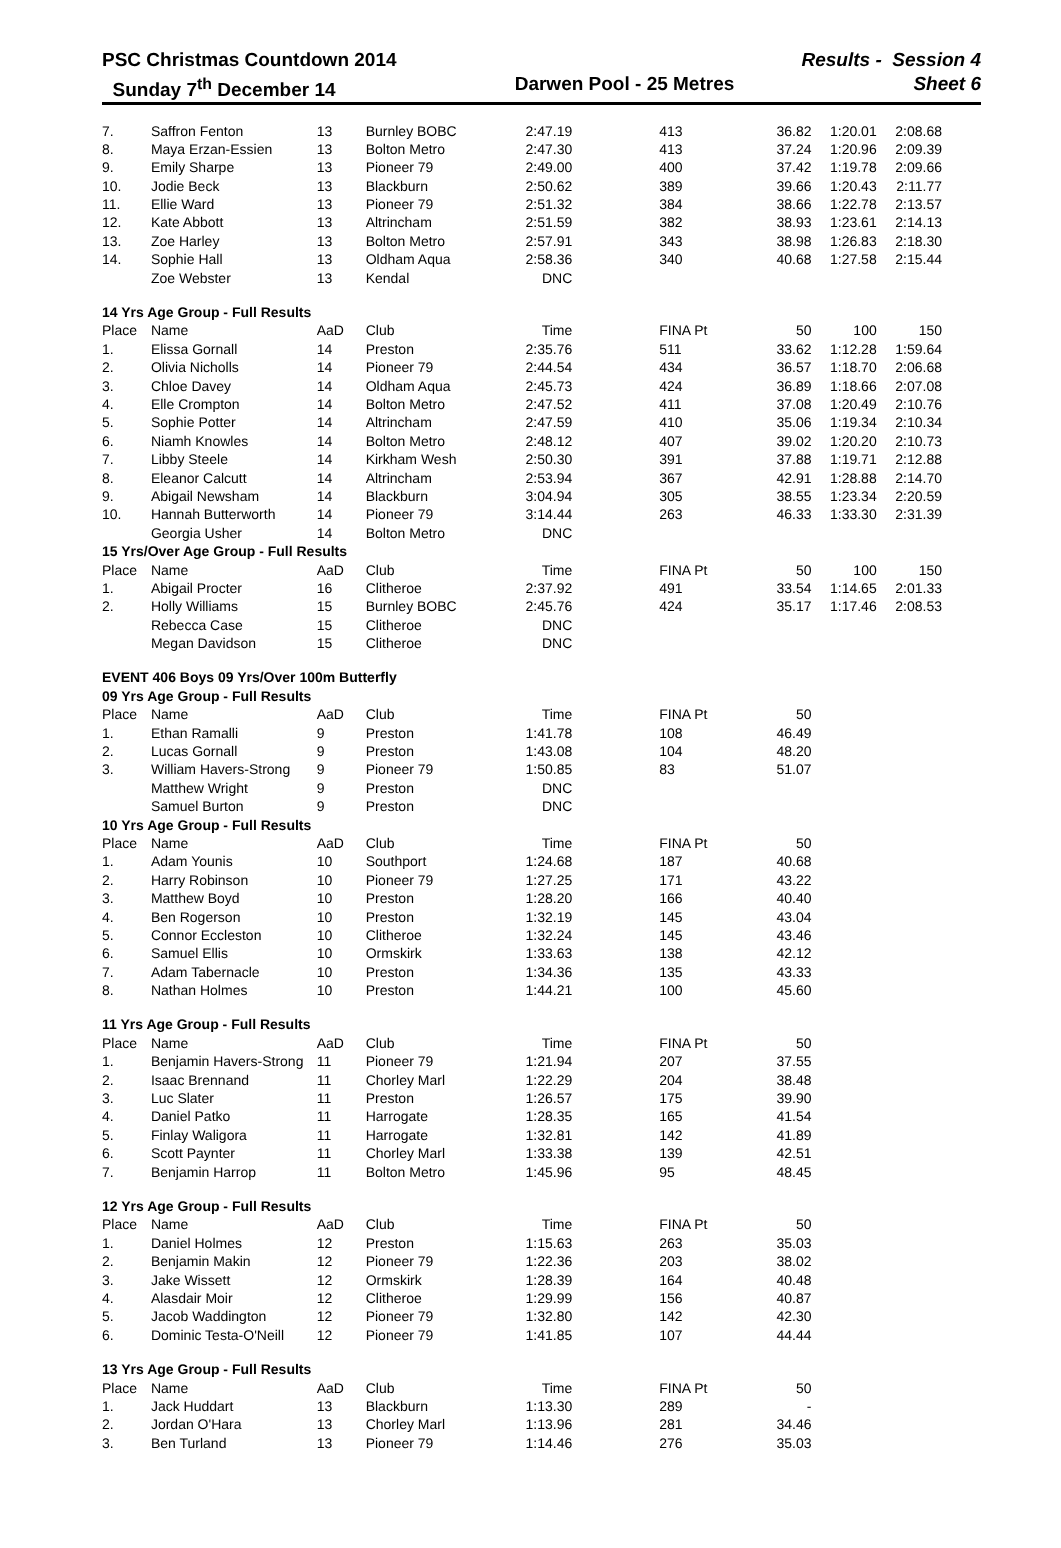PSC Christmas Countdown 2014 Results - Session 4
Sunday 7<sup>th</sup> December 14 Darwen Pool - 25 Metres Sheet 6
| 7. | Saffron Fenton | 13 | Burnley BOBC | 2:47.19 | | 413 | 36.82 | 1:20.01 | 2:08.68 |
| 8. | Maya Erzan-Essien | 13 | Bolton Metro | 2:47.30 | | 413 | 37.24 | 1:20.96 | 2:09.39 |
| 9. | Emily Sharpe | 13 | Pioneer 79 | 2:49.00 | | 400 | 37.42 | 1:19.78 | 2:09.66 |
| 10. | Jodie Beck | 13 | Blackburn | 2:50.62 | | 389 | 39.66 | 1:20.43 | 2:11.77 |
| 11. | Ellie Ward | 13 | Pioneer 79 | 2:51.32 | | 384 | 38.66 | 1:22.78 | 2:13.57 |
| 12. | Kate Abbott | 13 | Altrincham | 2:51.59 | | 382 | 38.93 | 1:23.61 | 2:14.13 |
| 13. | Zoe Harley | 13 | Bolton Metro | 2:57.91 | | 343 | 38.98 | 1:26.83 | 2:18.30 |
| 14. | Sophie Hall | 13 | Oldham Aqua | 2:58.36 | | 340 | 40.68 | 1:27.58 | 2:15.44 |
| | Zoe Webster | 13 | Kendal | DNC | | | | | |
| 14 Yrs Age Group - Full Results | | | | | | | | | |
| Place | Name | AaD | Club | Time | | FINA Pt | 50 | 100 | 150 |
| 1. | Elissa Gornall | 14 | Preston | 2:35.76 | | 511 | 33.62 | 1:12.28 | 1:59.64 |
| 2. | Olivia Nicholls | 14 | Pioneer 79 | 2:44.54 | | 434 | 36.57 | 1:18.70 | 2:06.68 |
| 3. | Chloe Davey | 14 | Oldham Aqua | 2:45.73 | | 424 | 36.89 | 1:18.66 | 2:07.08 |
| 4. | Elle Crompton | 14 | Bolton Metro | 2:47.52 | | 411 | 37.08 | 1:20.49 | 2:10.76 |
| 5. | Sophie Potter | 14 | Altrincham | 2:47.59 | | 410 | 35.06 | 1:19.34 | 2:10.34 |
| 6. | Niamh Knowles | 14 | Bolton Metro | 2:48.12 | | 407 | 39.02 | 1:20.20 | 2:10.73 |
| 7. | Libby Steele | 14 | Kirkham Wesh | 2:50.30 | | 391 | 37.88 | 1:19.71 | 2:12.88 |
| 8. | Eleanor Calcutt | 14 | Altrincham | 2:53.94 | | 367 | 42.91 | 1:28.88 | 2:14.70 |
| 9. | Abigail Newsham | 14 | Blackburn | 3:04.94 | | 305 | 38.55 | 1:23.34 | 2:20.59 |
| 10. | Hannah Butterworth | 14 | Pioneer 79 | 3:14.44 | | 263 | 46.33 | 1:33.30 | 2:31.39 |
| | Georgia Usher | 14 | Bolton Metro | DNC | | | | | |
| 15 Yrs/Over Age Group - Full Results | | | | | | | | | |
| Place | Name | AaD | Club | Time | | FINA Pt | 50 | 100 | 150 |
| 1. | Abigail Procter | 16 | Clitheroe | 2:37.92 | | 491 | 33.54 | 1:14.65 | 2:01.33 |
| 2. | Holly Williams | 15 | Burnley BOBC | 2:45.76 | | 424 | 35.17 | 1:17.46 | 2:08.53 |
| | Rebecca Case | 15 | Clitheroe | DNC | | | | | |
| | Megan Davidson | 15 | Clitheroe | DNC | | | | | |
| EVENT 406 Boys 09 Yrs/Over 100m Butterfly | | | | | | | | | |
| 09 Yrs Age Group - Full Results | | | | | | | | | |
| Place | Name | AaD | Club | Time | | FINA Pt | 50 | | |
| 1. | Ethan Ramalli | 9 | Preston | 1:41.78 | | 108 | 46.49 | | |
| 2. | Lucas Gornall | 9 | Preston | 1:43.08 | | 104 | 48.20 | | |
| 3. | William Havers-Strong | 9 | Pioneer 79 | 1:50.85 | | 83 | 51.07 | | |
| | Matthew Wright | 9 | Preston | DNC | | | | | |
| | Samuel Burton | 9 | Preston | DNC | | | | | |
| 10 Yrs Age Group - Full Results | | | | | | | | | |
| Place | Name | AaD | Club | Time | | FINA Pt | 50 | | |
| 1. | Adam Younis | 10 | Southport | 1:24.68 | | 187 | 40.68 | | |
| 2. | Harry Robinson | 10 | Pioneer 79 | 1:27.25 | | 171 | 43.22 | | |
| 3. | Matthew Boyd | 10 | Preston | 1:28.20 | | 166 | 40.40 | | |
| 4. | Ben Rogerson | 10 | Preston | 1:32.19 | | 145 | 43.04 | | |
| 5. | Connor Eccleston | 10 | Clitheroe | 1:32.24 | | 145 | 43.46 | | |
| 6. | Samuel Ellis | 10 | Ormskirk | 1:33.63 | | 138 | 42.12 | | |
| 7. | Adam Tabernacle | 10 | Preston | 1:34.36 | | 135 | 43.33 | | |
| 8. | Nathan Holmes | 10 | Preston | 1:44.21 | | 100 | 45.60 | | |
| 11 Yrs Age Group - Full Results | | | | | | | | | |
| Place | Name | AaD | Club | Time | | FINA Pt | 50 | | |
| 1. | Benjamin Havers-Strong | 11 | Pioneer 79 | 1:21.94 | | 207 | 37.55 | | |
| 2. | Isaac Brennand | 11 | Chorley Marl | 1:22.29 | | 204 | 38.48 | | |
| 3. | Luc Slater | 11 | Preston | 1:26.57 | | 175 | 39.90 | | |
| 4. | Daniel Patko | 11 | Harrogate | 1:28.35 | | 165 | 41.54 | | |
| 5. | Finlay Waligora | 11 | Harrogate | 1:32.81 | | 142 | 41.89 | | |
| 6. | Scott Paynter | 11 | Chorley Marl | 1:33.38 | | 139 | 42.51 | | |
| 7. | Benjamin Harrop | 11 | Bolton Metro | 1:45.96 | | 95 | 48.45 | | |
| 12 Yrs Age Group - Full Results | | | | | | | | | |
| Place | Name | AaD | Club | Time | | FINA Pt | 50 | | |
| 1. | Daniel Holmes | 12 | Preston | 1:15.63 | | 263 | 35.03 | | |
| 2. | Benjamin Makin | 12 | Pioneer 79 | 1:22.36 | | 203 | 38.02 | | |
| 3. | Jake Wissett | 12 | Ormskirk | 1:28.39 | | 164 | 40.48 | | |
| 4. | Alasdair Moir | 12 | Clitheroe | 1:29.99 | | 156 | 40.87 | | |
| 5. | Jacob Waddington | 12 | Pioneer 79 | 1:32.80 | | 142 | 42.30 | | |
| 6. | Dominic Testa-O'Neill | 12 | Pioneer 79 | 1:41.85 | | 107 | 44.44 | | |
| 13 Yrs Age Group - Full Results | | | | | | | | | |
| Place | Name | AaD | Club | Time | | FINA Pt | 50 | | |
| 1. | Jack Huddart | 13 | Blackburn | 1:13.30 | | 289 | - | | |
| 2. | Jordan O'Hara | 13 | Chorley Marl | 1:13.96 | | 281 | 34.46 | | |
| 3. | Ben Turland | 13 | Pioneer 79 | 1:14.46 | | 276 | 35.03 | | |